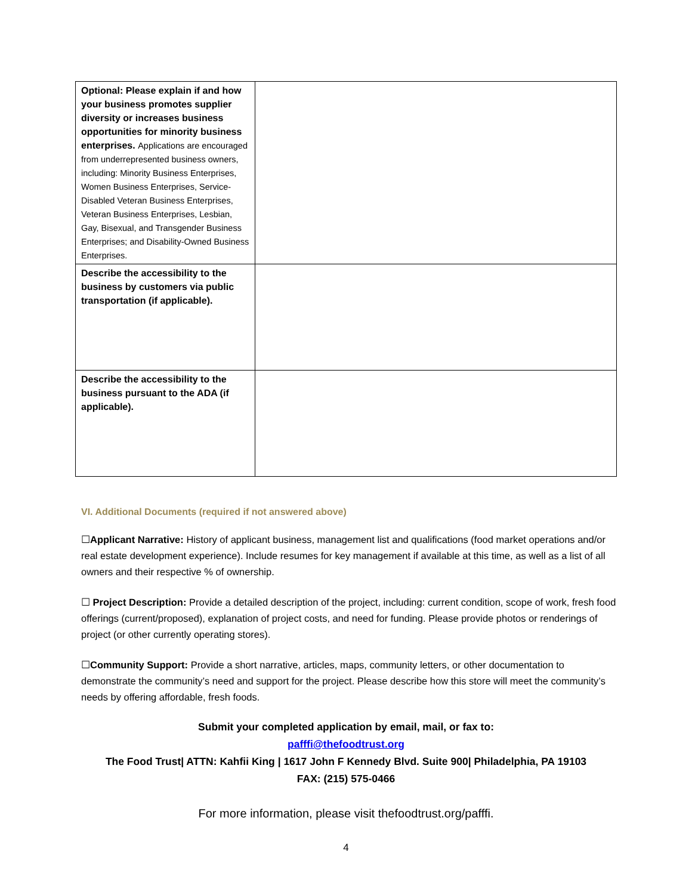| Optional: Please explain if and how your business promotes supplier diversity or increases business opportunities for minority business enterprises. Applications are encouraged from underrepresented business owners, including: Minority Business Enterprises, Women Business Enterprises, Service-Disabled Veteran Business Enterprises, Veteran Business Enterprises, Lesbian, Gay, Bisexual, and Transgender Business Enterprises; and Disability-Owned Business Enterprises. | |
| Describe the accessibility to the business by customers via public transportation (if applicable). | |
| Describe the accessibility to the business pursuant to the ADA (if applicable). | |
VI. Additional Documents (required if not answered above)
☐Applicant Narrative: History of applicant business, management list and qualifications (food market operations and/or real estate development experience). Include resumes for key management if available at this time, as well as a list of all owners and their respective % of ownership.
☐ Project Description: Provide a detailed description of the project, including: current condition, scope of work, fresh food offerings (current/proposed), explanation of project costs, and need for funding. Please provide photos or renderings of project (or other currently operating stores).
☐Community Support: Provide a short narrative, articles, maps, community letters, or other documentation to demonstrate the community’s need and support for the project. Please describe how this store will meet the community’s needs by offering affordable, fresh foods.
Submit your completed application by email, mail, or fax to:
pafffi@thefoodtrust.org
The Food Trust| ATTN: Kahfii King | 1617 John F Kennedy Blvd. Suite 900| Philadelphia, PA 19103
FAX: (215) 575-0466
For more information, please visit thefoodtrust.org/pafffi.
4